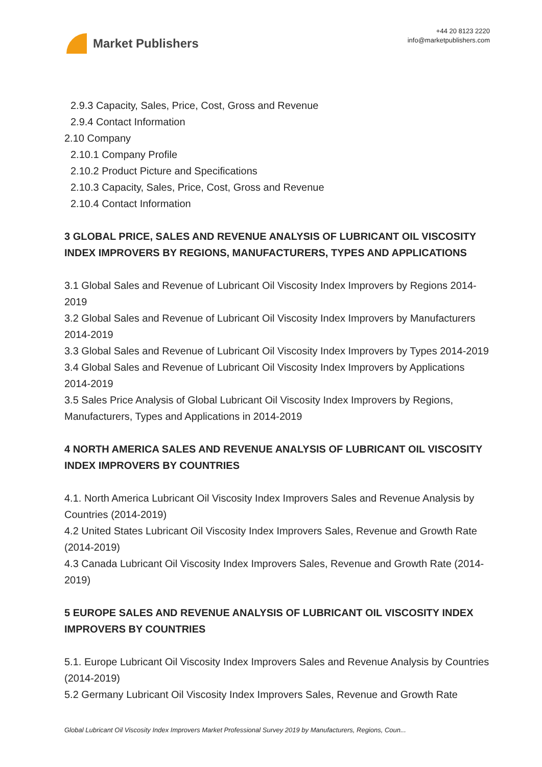Market Publishers
+44 20 8123 2220
info@marketpublishers.com
2.9.3 Capacity, Sales, Price, Cost, Gross and Revenue
2.9.4 Contact Information
2.10 Company
2.10.1 Company Profile
2.10.2 Product Picture and Specifications
2.10.3 Capacity, Sales, Price, Cost, Gross and Revenue
2.10.4 Contact Information
3 GLOBAL PRICE, SALES AND REVENUE ANALYSIS OF LUBRICANT OIL VISCOSITY INDEX IMPROVERS BY REGIONS, MANUFACTURERS, TYPES AND APPLICATIONS
3.1 Global Sales and Revenue of Lubricant Oil Viscosity Index Improvers by Regions 2014-2019
3.2 Global Sales and Revenue of Lubricant Oil Viscosity Index Improvers by Manufacturers 2014-2019
3.3 Global Sales and Revenue of Lubricant Oil Viscosity Index Improvers by Types 2014-2019
3.4 Global Sales and Revenue of Lubricant Oil Viscosity Index Improvers by Applications 2014-2019
3.5 Sales Price Analysis of Global Lubricant Oil Viscosity Index Improvers by Regions, Manufacturers, Types and Applications in 2014-2019
4 NORTH AMERICA SALES AND REVENUE ANALYSIS OF LUBRICANT OIL VISCOSITY INDEX IMPROVERS BY COUNTRIES
4.1. North America Lubricant Oil Viscosity Index Improvers Sales and Revenue Analysis by Countries (2014-2019)
4.2 United States Lubricant Oil Viscosity Index Improvers Sales, Revenue and Growth Rate (2014-2019)
4.3 Canada Lubricant Oil Viscosity Index Improvers Sales, Revenue and Growth Rate (2014-2019)
5 EUROPE SALES AND REVENUE ANALYSIS OF LUBRICANT OIL VISCOSITY INDEX IMPROVERS BY COUNTRIES
5.1. Europe Lubricant Oil Viscosity Index Improvers Sales and Revenue Analysis by Countries (2014-2019)
5.2 Germany Lubricant Oil Viscosity Index Improvers Sales, Revenue and Growth Rate
Global Lubricant Oil Viscosity Index Improvers Market Professional Survey 2019 by Manufacturers, Regions, Coun...